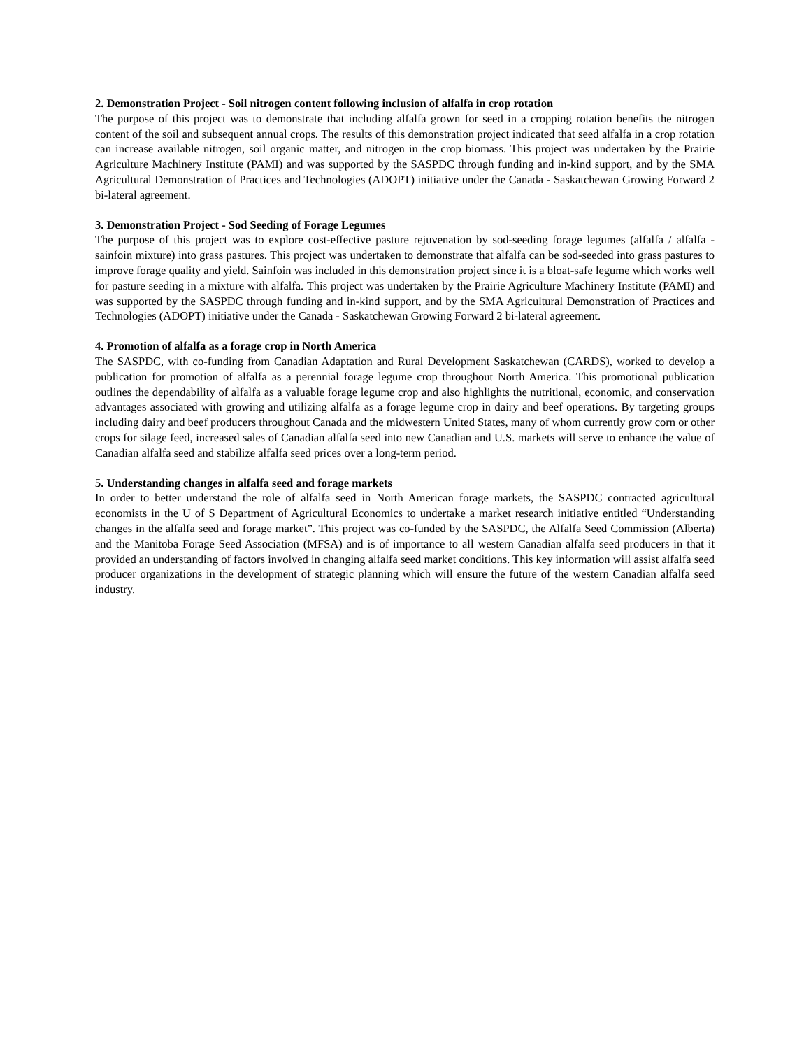2. Demonstration Project - Soil nitrogen content following inclusion of alfalfa in crop rotation
The purpose of this project was to demonstrate that including alfalfa grown for seed in a cropping rotation benefits the nitrogen content of the soil and subsequent annual crops. The results of this demonstration project indicated that seed alfalfa in a crop rotation can increase available nitrogen, soil organic matter, and nitrogen in the crop biomass. This project was undertaken by the Prairie Agriculture Machinery Institute (PAMI) and was supported by the SASPDC through funding and in-kind support, and by the SMA Agricultural Demonstration of Practices and Technologies (ADOPT) initiative under the Canada - Saskatchewan Growing Forward 2 bi-lateral agreement.
3. Demonstration Project - Sod Seeding of Forage Legumes
The purpose of this project was to explore cost-effective pasture rejuvenation by sod-seeding forage legumes (alfalfa / alfalfa - sainfoin mixture) into grass pastures. This project was undertaken to demonstrate that alfalfa can be sod-seeded into grass pastures to improve forage quality and yield. Sainfoin was included in this demonstration project since it is a bloat-safe legume which works well for pasture seeding in a mixture with alfalfa. This project was undertaken by the Prairie Agriculture Machinery Institute (PAMI) and was supported by the SASPDC through funding and in-kind support, and by the SMA Agricultural Demonstration of Practices and Technologies (ADOPT) initiative under the Canada - Saskatchewan Growing Forward 2 bi-lateral agreement.
4. Promotion of alfalfa as a forage crop in North America
The SASPDC, with co-funding from Canadian Adaptation and Rural Development Saskatchewan (CARDS), worked to develop a publication for promotion of alfalfa as a perennial forage legume crop throughout North America. This promotional publication outlines the dependability of alfalfa as a valuable forage legume crop and also highlights the nutritional, economic, and conservation advantages associated with growing and utilizing alfalfa as a forage legume crop in dairy and beef operations. By targeting groups including dairy and beef producers throughout Canada and the midwestern United States, many of whom currently grow corn or other crops for silage feed, increased sales of Canadian alfalfa seed into new Canadian and U.S. markets will serve to enhance the value of Canadian alfalfa seed and stabilize alfalfa seed prices over a long-term period.
5. Understanding changes in alfalfa seed and forage markets
In order to better understand the role of alfalfa seed in North American forage markets, the SASPDC contracted agricultural economists in the U of S Department of Agricultural Economics to undertake a market research initiative entitled “Understanding changes in the alfalfa seed and forage market”. This project was co-funded by the SASPDC, the Alfalfa Seed Commission (Alberta) and the Manitoba Forage Seed Association (MFSA) and is of importance to all western Canadian alfalfa seed producers in that it provided an understanding of factors involved in changing alfalfa seed market conditions. This key information will assist alfalfa seed producer organizations in the development of strategic planning which will ensure the future of the western Canadian alfalfa seed industry.